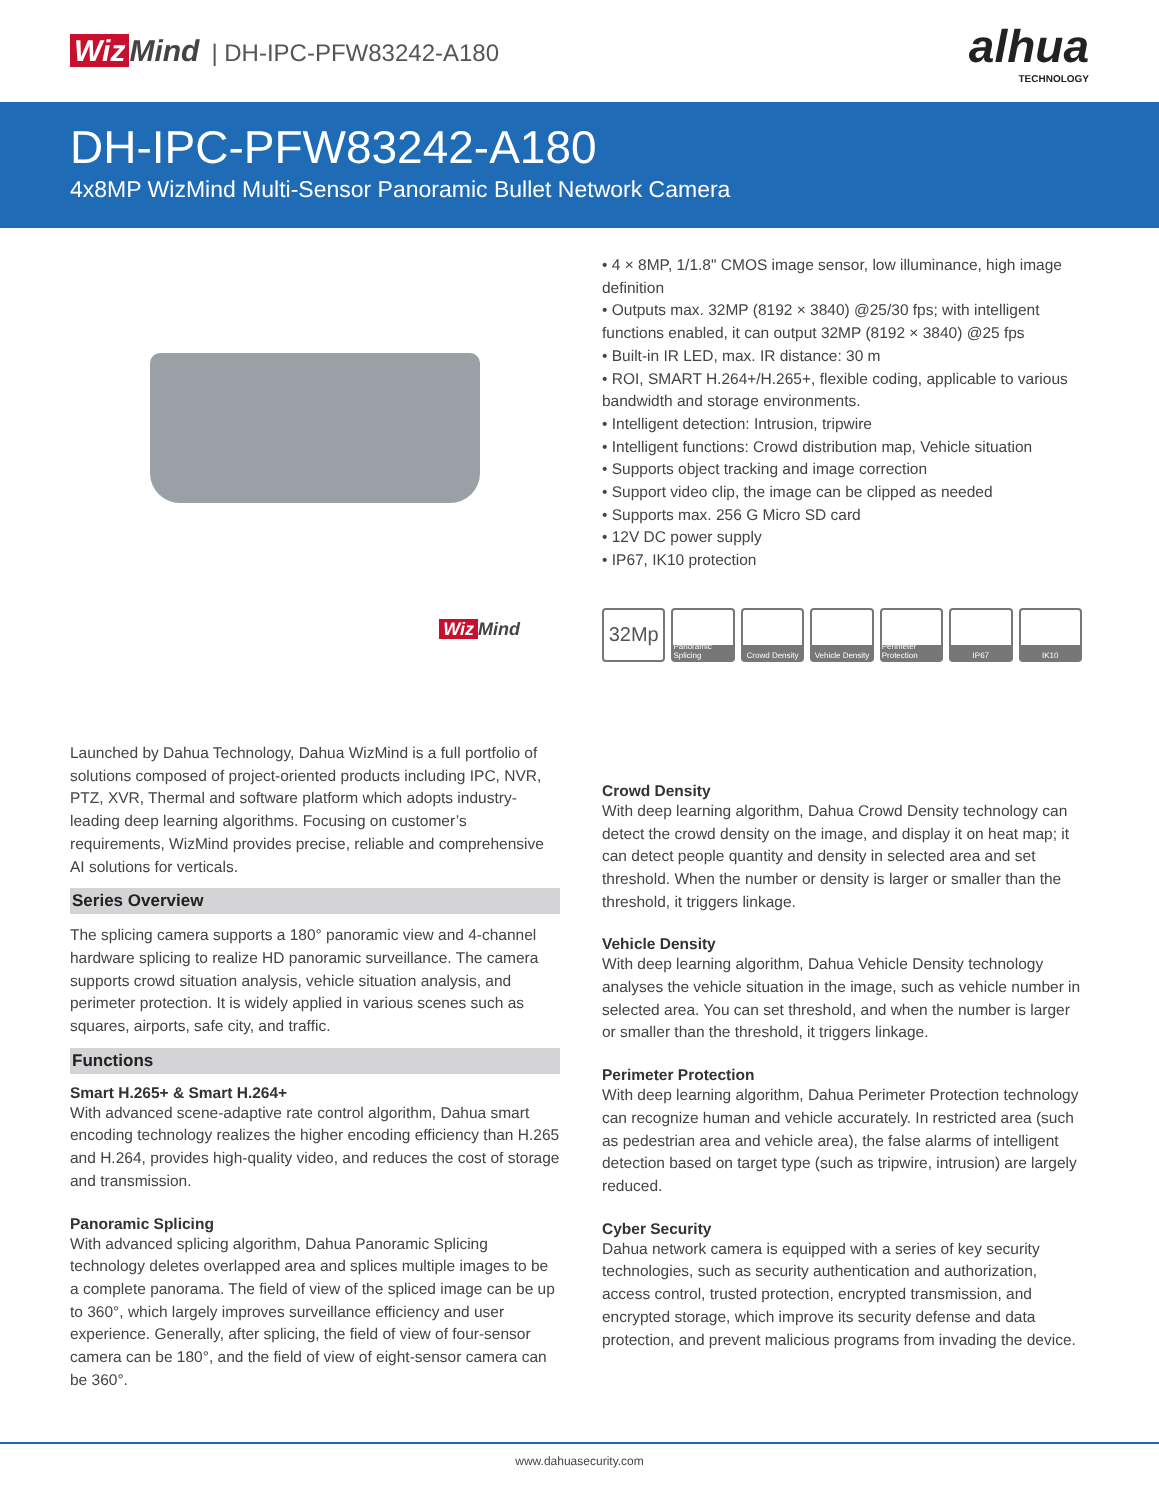Wiz Mind | DH-IPC-PFW83242-A180
alhua
TECHNOLOGY
DH-IPC-PFW83242-A180
4x8MP WizMind Multi-Sensor Panoramic Bullet Network Camera
Wiz Mind
Launched by Dahua Technology, Dahua WizMind is a full portfolio of solutions composed of project-oriented products including IPC, NVR, PTZ, XVR, Thermal and software platform which adopts industry-leading deep learning algorithms. Focusing on customer’s requirements, WizMind provides precise, reliable and comprehensive AI solutions for verticals.
Series Overview
The splicing camera supports a 180° panoramic view and 4-channel hardware splicing to realize HD panoramic surveillance. The camera supports crowd situation analysis, vehicle situation analysis, and perimeter protection. It is widely applied in various scenes such as squares, airports, safe city, and traffic.
Functions
Smart H.265+ & Smart H.264+
With advanced scene-adaptive rate control algorithm, Dahua smart encoding technology realizes the higher encoding efficiency than H.265 and H.264, provides high-quality video, and reduces the cost of storage and transmission.
Panoramic Splicing
With advanced splicing algorithm, Dahua Panoramic Splicing technology deletes overlapped area and splices multiple images to be a complete panorama. The field of view of the spliced image can be up to 360°, which largely improves surveillance efficiency and user experience. Generally, after splicing, the field of view of four-sensor camera can be 180°, and the field of view of eight-sensor camera can be 360°.
• 4 × 8MP, 1/1.8" CMOS image sensor, low illuminance, high image definition
• Outputs max. 32MP (8192 × 3840) @25/30 fps; with intelligent functions enabled, it can output 32MP (8192 × 3840) @25 fps
• Built-in IR LED, max. IR distance: 30 m
• ROI, SMART H.264+/H.265+, flexible coding, applicable to various bandwidth and storage environments.
• Intelligent detection: Intrusion, tripwire
• Intelligent functions: Crowd distribution map, Vehicle situation
• Supports object tracking and image correction
• Support video clip, the image can be clipped as needed
• Supports max. 256 G Micro SD card
• 12V DC power supply
• IP67, IK10 protection
32Mp
Panoramic Splicing
Crowd Density
Vehicle Density
Perimeter Protection
IP67 IK10
Crowd Density
With deep learning algorithm, Dahua Crowd Density technology can detect the crowd density on the image, and display it on heat map; it can detect people quantity and density in selected area and set threshold. When the number or density is larger or smaller than the threshold, it triggers linkage.
Vehicle Density
With deep learning algorithm, Dahua Vehicle Density technology analyses the vehicle situation in the image, such as vehicle number in selected area. You can set threshold, and when the number is larger or smaller than the threshold, it triggers linkage.
Perimeter Protection
With deep learning algorithm, Dahua Perimeter Protection technology can recognize human and vehicle accurately. In restricted area (such as pedestrian area and vehicle area), the false alarms of intelligent detection based on target type (such as tripwire, intrusion) are largely reduced.
Cyber Security
Dahua network camera is equipped with a series of key security technologies, such as security authentication and authorization, access control, trusted protection, encrypted transmission, and encrypted storage, which improve its security defense and data protection, and prevent malicious programs from invading the device.
www.dahuasecurity.com